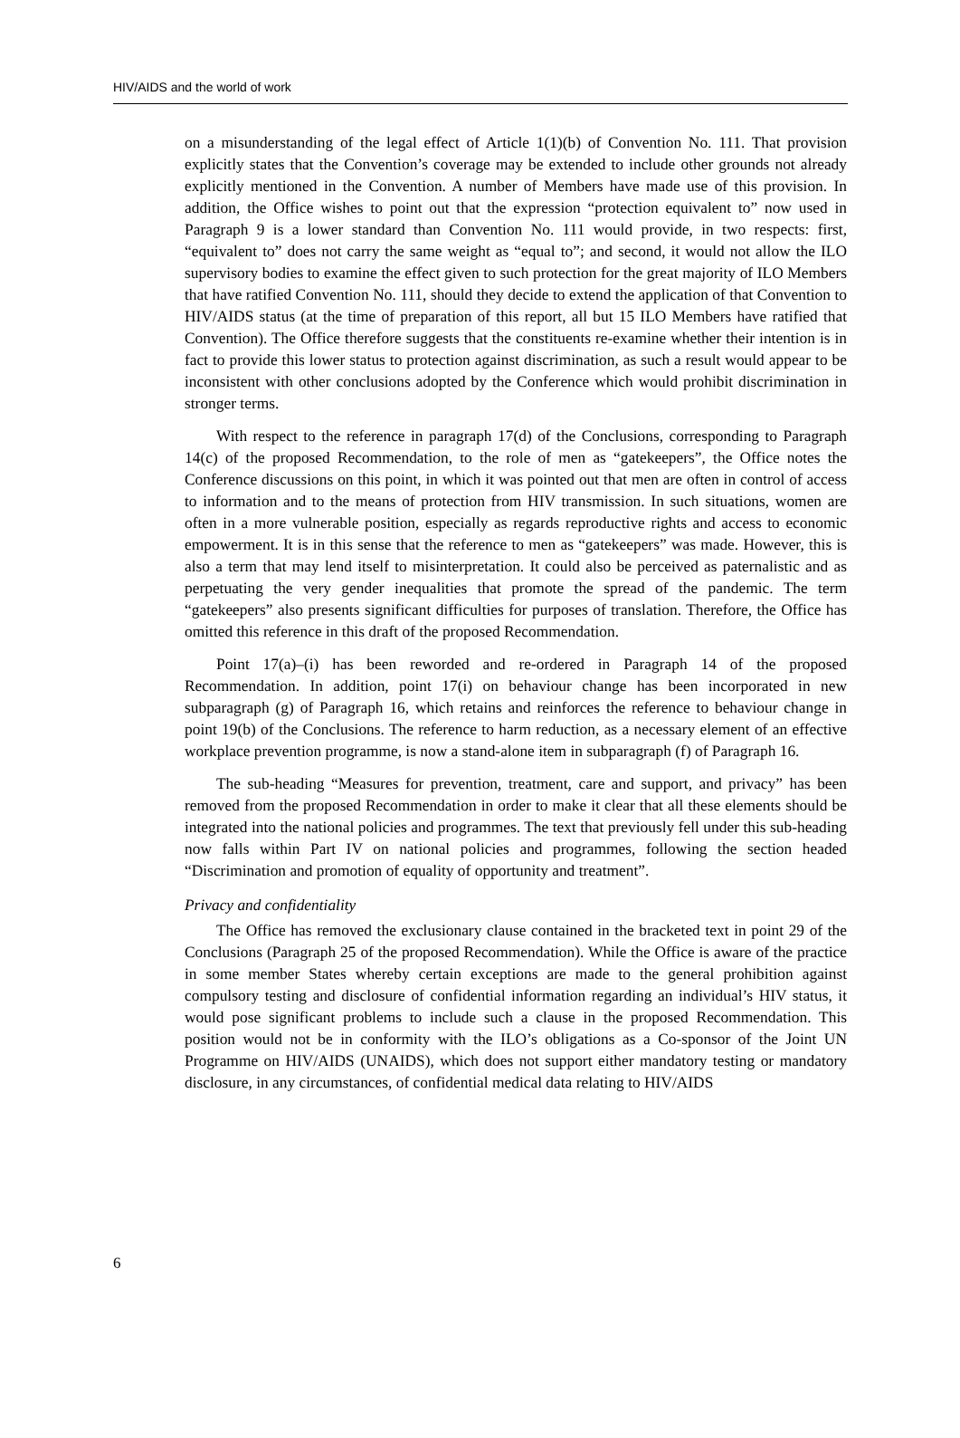HIV/AIDS and the world of work
on a misunderstanding of the legal effect of Article 1(1)(b) of Convention No. 111. That provision explicitly states that the Convention’s coverage may be extended to include other grounds not already explicitly mentioned in the Convention. A number of Members have made use of this provision. In addition, the Office wishes to point out that the expression “protection equivalent to” now used in Paragraph 9 is a lower standard than Convention No. 111 would provide, in two respects: first, “equivalent to” does not carry the same weight as “equal to”; and second, it would not allow the ILO supervisory bodies to examine the effect given to such protection for the great majority of ILO Members that have ratified Convention No. 111, should they decide to extend the application of that Convention to HIV/AIDS status (at the time of preparation of this report, all but 15 ILO Members have ratified that Convention). The Office therefore suggests that the constituents re-examine whether their intention is in fact to provide this lower status to protection against discrimination, as such a result would appear to be inconsistent with other conclusions adopted by the Conference which would prohibit discrimination in stronger terms.
With respect to the reference in paragraph 17(d) of the Conclusions, corresponding to Paragraph 14(c) of the proposed Recommendation, to the role of men as “gatekeepers”, the Office notes the Conference discussions on this point, in which it was pointed out that men are often in control of access to information and to the means of protection from HIV transmission. In such situations, women are often in a more vulnerable position, especially as regards reproductive rights and access to economic empowerment. It is in this sense that the reference to men as “gatekeepers” was made. However, this is also a term that may lend itself to misinterpretation. It could also be perceived as paternalistic and as perpetuating the very gender inequalities that promote the spread of the pandemic. The term “gatekeepers” also presents significant difficulties for purposes of translation. Therefore, the Office has omitted this reference in this draft of the proposed Recommendation.
Point 17(a)–(i) has been reworded and re-ordered in Paragraph 14 of the proposed Recommendation. In addition, point 17(i) on behaviour change has been incorporated in new subparagraph (g) of Paragraph 16, which retains and reinforces the reference to behaviour change in point 19(b) of the Conclusions. The reference to harm reduction, as a necessary element of an effective workplace prevention programme, is now a stand-alone item in subparagraph (f) of Paragraph 16.
The sub-heading “Measures for prevention, treatment, care and support, and privacy” has been removed from the proposed Recommendation in order to make it clear that all these elements should be integrated into the national policies and programmes. The text that previously fell under this sub-heading now falls within Part IV on national policies and programmes, following the section headed “Discrimination and promotion of equality of opportunity and treatment”.
Privacy and confidentiality
The Office has removed the exclusionary clause contained in the bracketed text in point 29 of the Conclusions (Paragraph 25 of the proposed Recommendation). While the Office is aware of the practice in some member States whereby certain exceptions are made to the general prohibition against compulsory testing and disclosure of confidential information regarding an individual’s HIV status, it would pose significant problems to include such a clause in the proposed Recommendation. This position would not be in conformity with the ILO’s obligations as a Co-sponsor of the Joint UN Programme on HIV/AIDS (UNAIDS), which does not support either mandatory testing or mandatory disclosure, in any circumstances, of confidential medical data relating to HIV/AIDS
6